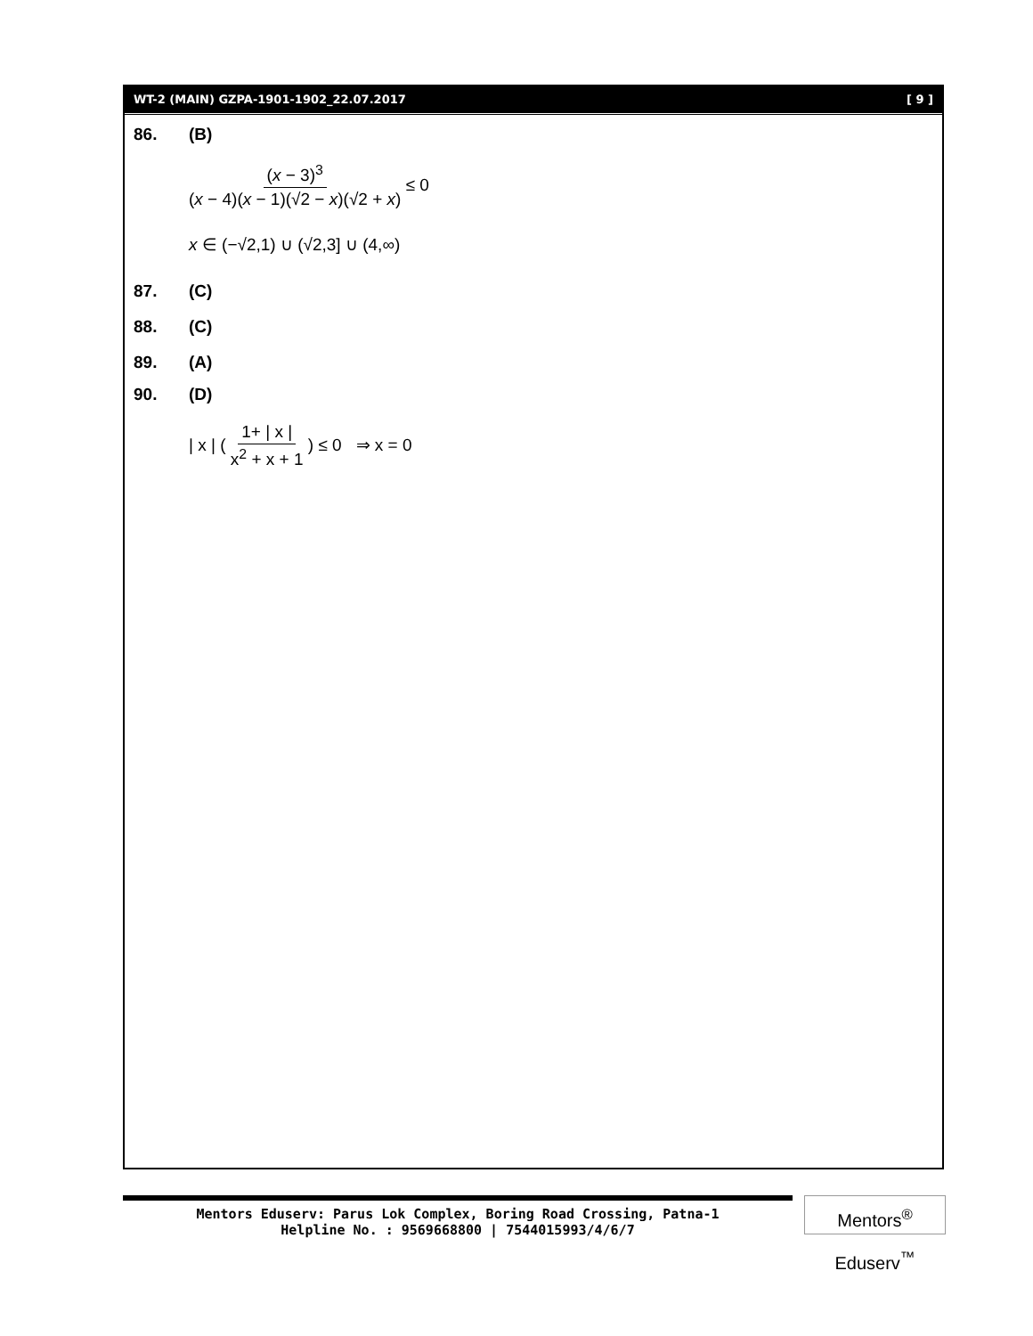WT-2 (MAIN) GZPA-1901-1902_22.07.2017 [ 9 ]
86. (B)
(x − 3)<sup>3</sup> (x − 4)(x − 1)(√2 − x)(√2 + x) ≤ 0
x ∈ (−√2,1) ∪ (√2,3] ∪ (4,∞)
87. (C)
88. (C)
89. (A)
90. (D)
| x | ( 1+ | x | x<sup>2</sup> + x + 1 ) ≤ 0 ⇒ x = 0
Mentors Eduserv: Parus Lok Complex, Boring Road Crossing, Patna-1
Helpline No. : 9569668800 | 7544015993/4/6/7
Mentors<sup>®</sup> Eduserv<sup>™</sup>